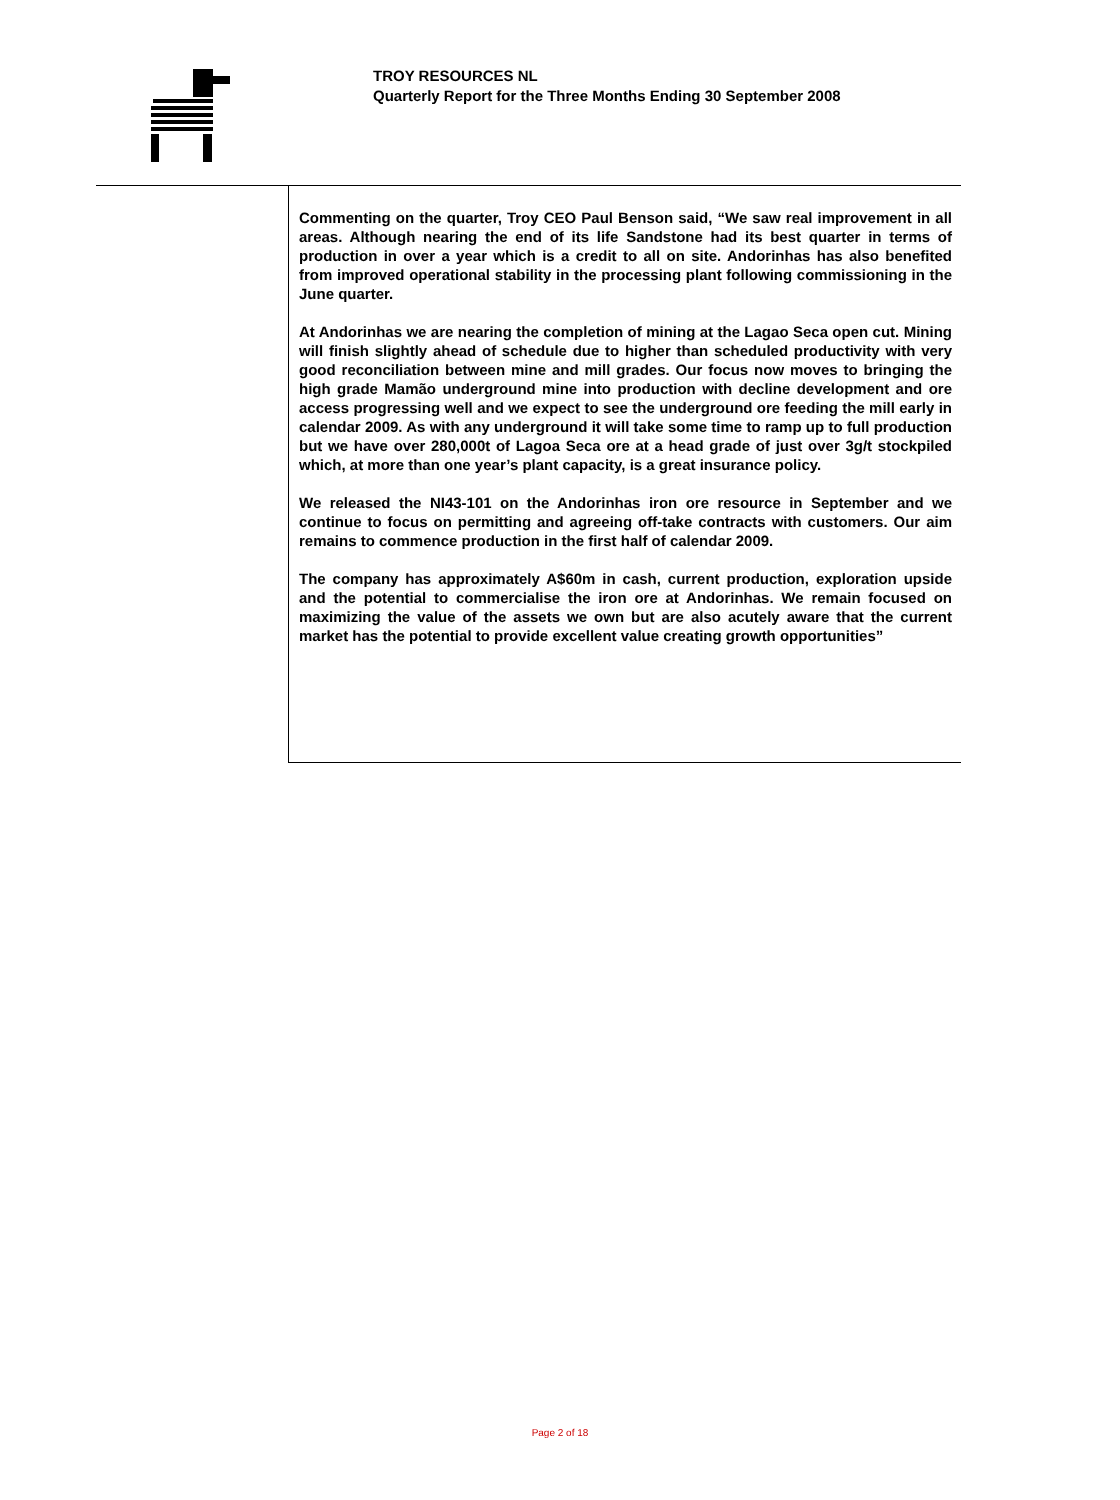TROY RESOURCES NL
Quarterly Report for the Three Months Ending 30 September 2008
Commenting on the quarter, Troy CEO Paul Benson said, “We saw real improvement in all areas. Although nearing the end of its life Sandstone had its best quarter in terms of production in over a year which is a credit to all on site. Andorinhas has also benefited from improved operational stability in the processing plant following commissioning in the June quarter.
At Andorinhas we are nearing the completion of mining at the Lagao Seca open cut. Mining will finish slightly ahead of schedule due to higher than scheduled productivity with very good reconciliation between mine and mill grades. Our focus now moves to bringing the high grade Mamão underground mine into production with decline development and ore access progressing well and we expect to see the underground ore feeding the mill early in calendar 2009. As with any underground it will take some time to ramp up to full production but we have over 280,000t of Lagoa Seca ore at a head grade of just over 3g/t stockpiled which, at more than one year’s plant capacity, is a great insurance policy.
We released the NI43-101 on the Andorinhas iron ore resource in September and we continue to focus on permitting and agreeing off-take contracts with customers. Our aim remains to commence production in the first half of calendar 2009.
The company has approximately A$60m in cash, current production, exploration upside and the potential to commercialise the iron ore at Andorinhas. We remain focused on maximizing the value of the assets we own but are also acutely aware that the current market has the potential to provide excellent value creating growth opportunities”
Page 2 of 18